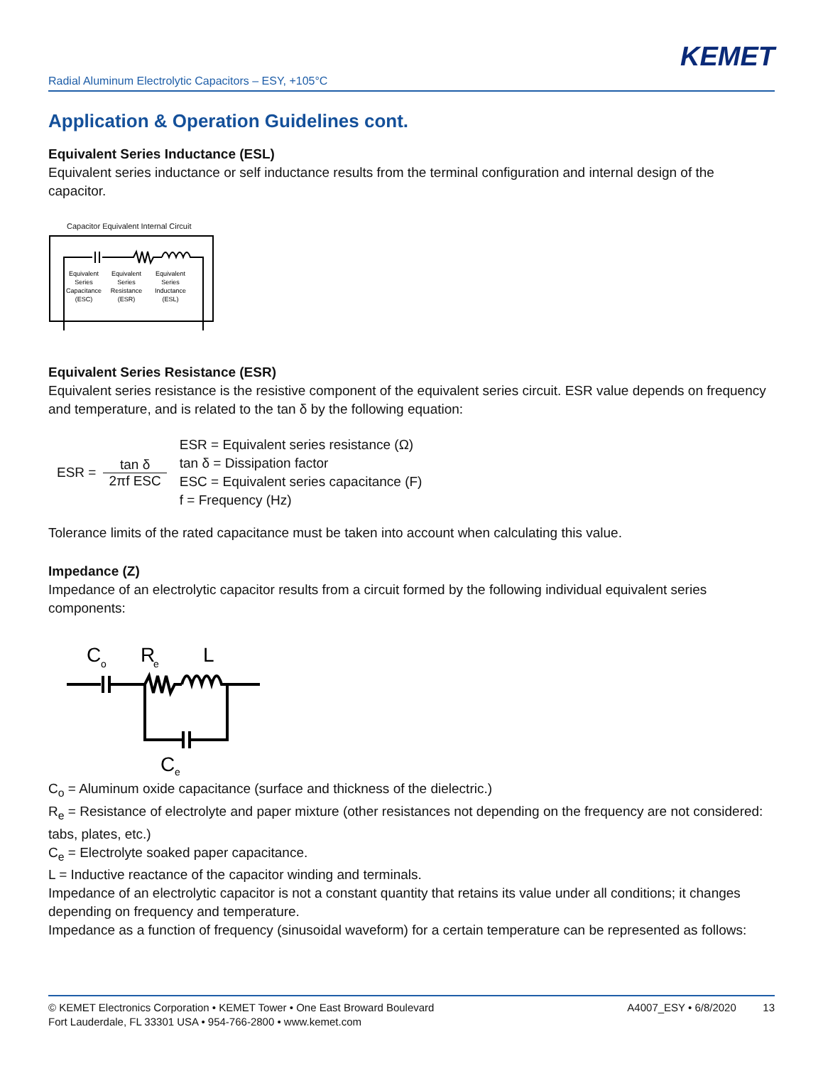KEMET
Radial Aluminum Electrolytic Capacitors – ESY, +105°C
Application & Operation Guidelines cont.
Equivalent Series Inductance (ESL)
Equivalent series inductance or self inductance results from the terminal configuration and internal design of the capacitor.
Capacitor Equivalent Internal Circuit
Equivalent Series Capacitance (ESC) Equivalent Series Resistance (ESR) Equivalent Series Inductance (ESL)
Equivalent Series Resistance (ESR)
Equivalent series resistance is the resistive component of the equivalent series circuit. ESR value depends on frequency and temperature, and is related to the tan δ by the following equation:
ESR = tan δ 2πf ESC
ESR = Equivalent series resistance (Ω)
tan δ = Dissipation factor
ESC = Equivalent series capacitance (F)
f = Frequency (Hz)
Tolerance limits of the rated capacitance must be taken into account when calculating this value.
Impedance (Z)
Impedance of an electrolytic capacitor results from a circuit formed by the following individual equivalent series components:
C
o
R
e
L
C
e
C<sub>o</sub> = Aluminum oxide capacitance (surface and thickness of the dielectric.)
R<sub>e</sub> = Resistance of electrolyte and paper mixture (other resistances not depending on the frequency are not considered: tabs, plates, etc.)
C<sub>e</sub> = Electrolyte soaked paper capacitance.
L = Inductive reactance of the capacitor winding and terminals.
Impedance of an electrolytic capacitor is not a constant quantity that retains its value under all conditions; it changes depending on frequency and temperature.
Impedance as a function of frequency (sinusoidal waveform) for a certain temperature can be represented as follows:
© KEMET Electronics Corporation • KEMET Tower • One East Broward Boulevard
Fort Lauderdale, FL 33301 USA • 954-766-2800 • www.kemet.com
A4007_ESY • 6/8/2020 13